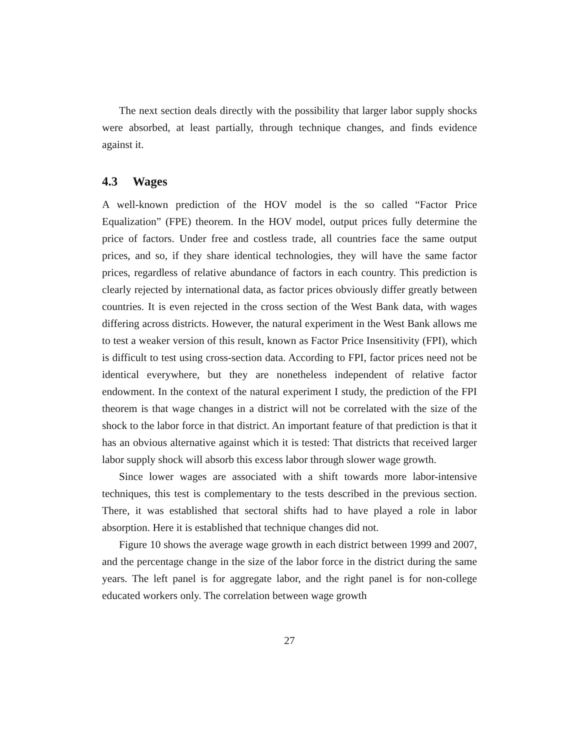The next section deals directly with the possibility that larger labor supply shocks were absorbed, at least partially, through technique changes, and finds evidence against it.
4.3 Wages
A well-known prediction of the HOV model is the so called “Factor Price Equalization” (FPE) theorem. In the HOV model, output prices fully determine the price of factors. Under free and costless trade, all countries face the same output prices, and so, if they share identical technologies, they will have the same factor prices, regardless of relative abundance of factors in each country. This prediction is clearly rejected by international data, as factor prices obviously differ greatly between countries. It is even rejected in the cross section of the West Bank data, with wages differing across districts. However, the natural experiment in the West Bank allows me to test a weaker version of this result, known as Factor Price Insensitivity (FPI), which is difficult to test using cross-section data. According to FPI, factor prices need not be identical everywhere, but they are nonetheless independent of relative factor endowment. In the context of the natural experiment I study, the prediction of the FPI theorem is that wage changes in a district will not be correlated with the size of the shock to the labor force in that district. An important feature of that prediction is that it has an obvious alternative against which it is tested: That districts that received larger labor supply shock will absorb this excess labor through slower wage growth.
Since lower wages are associated with a shift towards more labor-intensive techniques, this test is complementary to the tests described in the previous section. There, it was established that sectoral shifts had to have played a role in labor absorption. Here it is established that technique changes did not.
Figure 10 shows the average wage growth in each district between 1999 and 2007, and the percentage change in the size of the labor force in the district during the same years. The left panel is for aggregate labor, and the right panel is for non-college educated workers only. The correlation between wage growth
27